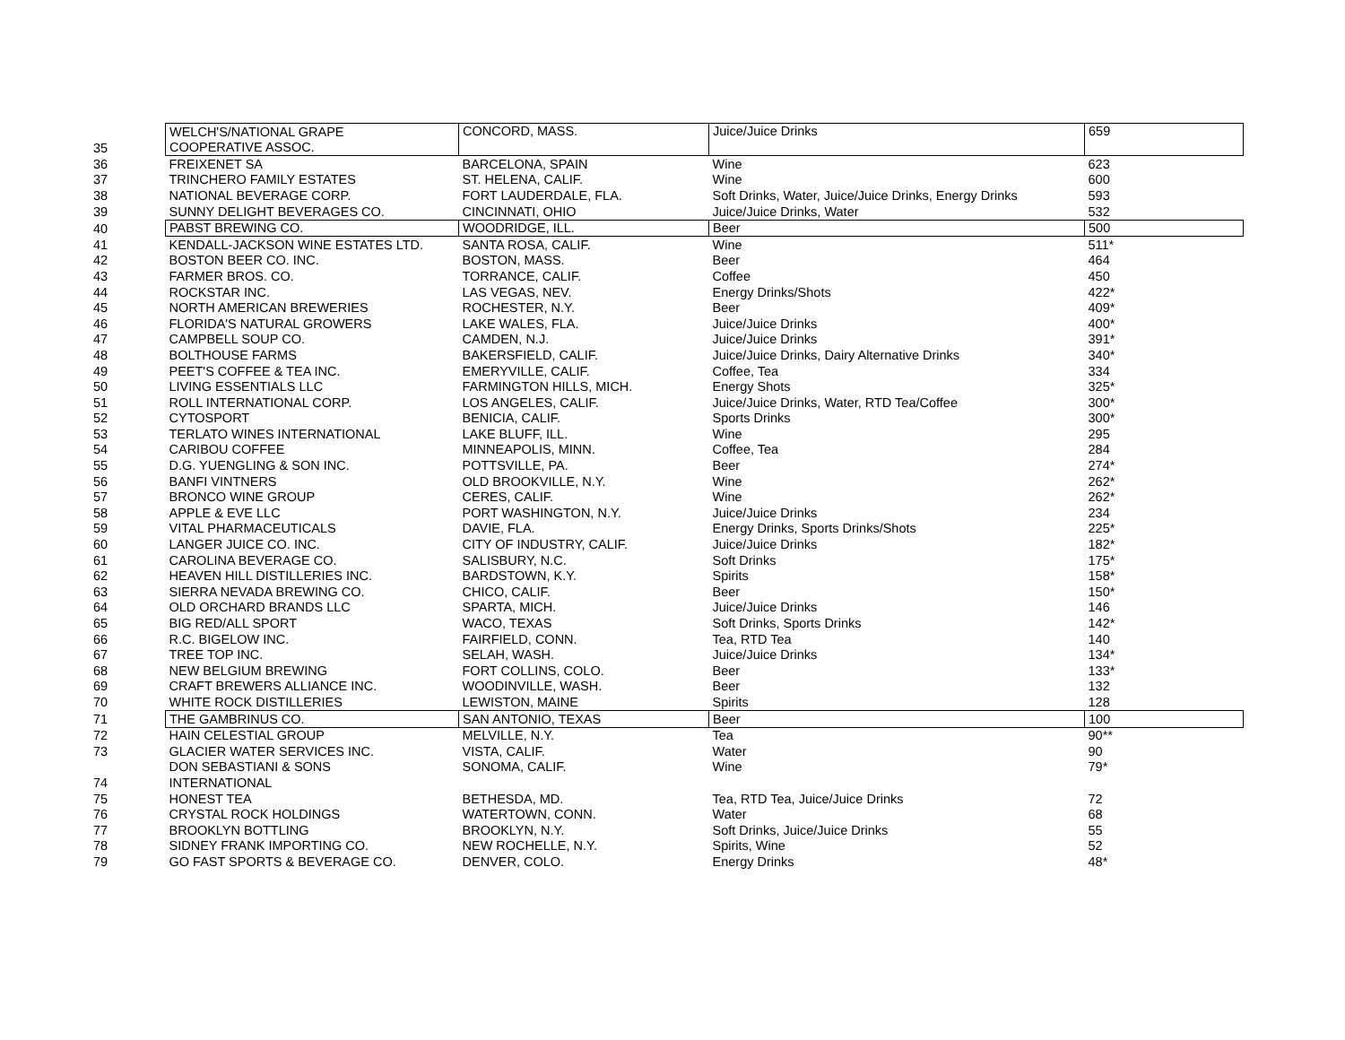| 35 | WELCH'S/NATIONAL GRAPE | CONCORD, MASS. | Juice/Juice Drinks | 659 |
| | COOPERATIVE ASSOC. | | | |
| 36 | FREIXENET SA | BARCELONA, SPAIN | Wine | 623 |
| 37 | TRINCHERO FAMILY ESTATES | ST. HELENA, CALIF. | Wine | 600 |
| 38 | NATIONAL BEVERAGE CORP. | FORT LAUDERDALE, FLA. | Soft Drinks, Water, Juice/Juice Drinks, Energy Drinks | 593 |
| 39 | SUNNY DELIGHT BEVERAGES CO. | CINCINNATI, OHIO | Juice/Juice Drinks, Water | 532 |
| 40 | PABST BREWING CO. | WOODRIDGE, ILL. | Beer | 500 |
| 41 | KENDALL-JACKSON WINE ESTATES LTD. | SANTA ROSA, CALIF. | Wine | 511* |
| 42 | BOSTON BEER CO. INC. | BOSTON, MASS. | Beer | 464 |
| 43 | FARMER BROS. CO. | TORRANCE, CALIF. | Coffee | 450 |
| 44 | ROCKSTAR INC. | LAS VEGAS, NEV. | Energy Drinks/Shots | 422* |
| 45 | NORTH AMERICAN BREWERIES | ROCHESTER, N.Y. | Beer | 409* |
| 46 | FLORIDA'S NATURAL GROWERS | LAKE WALES, FLA. | Juice/Juice Drinks | 400* |
| 47 | CAMPBELL SOUP CO. | CAMDEN, N.J. | Juice/Juice Drinks | 391* |
| 48 | BOLTHOUSE FARMS | BAKERSFIELD, CALIF. | Juice/Juice Drinks, Dairy Alternative Drinks | 340* |
| 49 | PEET'S COFFEE & TEA INC. | EMERYVILLE, CALIF. | Coffee, Tea | 334 |
| 50 | LIVING ESSENTIALS LLC | FARMINGTON HILLS, MICH. | Energy Shots | 325* |
| 51 | ROLL INTERNATIONAL CORP. | LOS ANGELES, CALIF. | Juice/Juice Drinks, Water, RTD Tea/Coffee | 300* |
| 52 | CYTOSPORT | BENICIA, CALIF. | Sports Drinks | 300* |
| 53 | TERLATO WINES INTERNATIONAL | LAKE BLUFF, ILL. | Wine | 295 |
| 54 | CARIBOU COFFEE | MINNEAPOLIS, MINN. | Coffee, Tea | 284 |
| 55 | D.G. YUENGLING & SON INC. | POTTSVILLE, PA. | Beer | 274* |
| 56 | BANFI VINTNERS | OLD BROOKVILLE, N.Y. | Wine | 262* |
| 57 | BRONCO WINE GROUP | CERES, CALIF. | Wine | 262* |
| 58 | APPLE & EVE LLC | PORT WASHINGTON, N.Y. | Juice/Juice Drinks | 234 |
| 59 | VITAL PHARMACEUTICALS | DAVIE, FLA. | Energy Drinks, Sports Drinks/Shots | 225* |
| 60 | LANGER JUICE CO. INC. | CITY OF INDUSTRY, CALIF. | Juice/Juice Drinks | 182* |
| 61 | CAROLINA BEVERAGE CO. | SALISBURY, N.C. | Soft Drinks | 175* |
| 62 | HEAVEN HILL DISTILLERIES INC. | BARDSTOWN, K.Y. | Spirits | 158* |
| 63 | SIERRA NEVADA BREWING CO. | CHICO, CALIF. | Beer | 150* |
| 64 | OLD ORCHARD BRANDS LLC | SPARTA, MICH. | Juice/Juice Drinks | 146 |
| 65 | BIG RED/ALL SPORT | WACO, TEXAS | Soft Drinks, Sports Drinks | 142* |
| 66 | R.C. BIGELOW INC. | FAIRFIELD, CONN. | Tea, RTD Tea | 140 |
| 67 | TREE TOP INC. | SELAH, WASH. | Juice/Juice Drinks | 134* |
| 68 | NEW BELGIUM BREWING | FORT COLLINS, COLO. | Beer | 133* |
| 69 | CRAFT BREWERS ALLIANCE INC. | WOODINVILLE, WASH. | Beer | 132 |
| 70 | WHITE ROCK DISTILLERIES | LEWISTON, MAINE | Spirits | 128 |
| 71 | THE GAMBRINUS CO. | SAN ANTONIO, TEXAS | Beer | 100 |
| 72 | HAIN CELESTIAL GROUP | MELVILLE, N.Y. | Tea | 90** |
| 73 | GLACIER WATER SERVICES INC. | VISTA, CALIF. | Water | 90 |
| 74 | DON SEBASTIANI & SONS | SONOMA, CALIF. | Wine | 79* |
| | INTERNATIONAL | | | |
| 75 | HONEST TEA | BETHESDA, MD. | Tea, RTD Tea, Juice/Juice Drinks | 72 |
| 76 | CRYSTAL ROCK HOLDINGS | WATERTOWN, CONN. | Water | 68 |
| 77 | BROOKLYN BOTTLING | BROOKLYN, N.Y. | Soft Drinks, Juice/Juice Drinks | 55 |
| 78 | SIDNEY FRANK IMPORTING CO. | NEW ROCHELLE, N.Y. | Spirits, Wine | 52 |
| 79 | GO FAST SPORTS & BEVERAGE CO. | DENVER, COLO. | Energy Drinks | 48* |